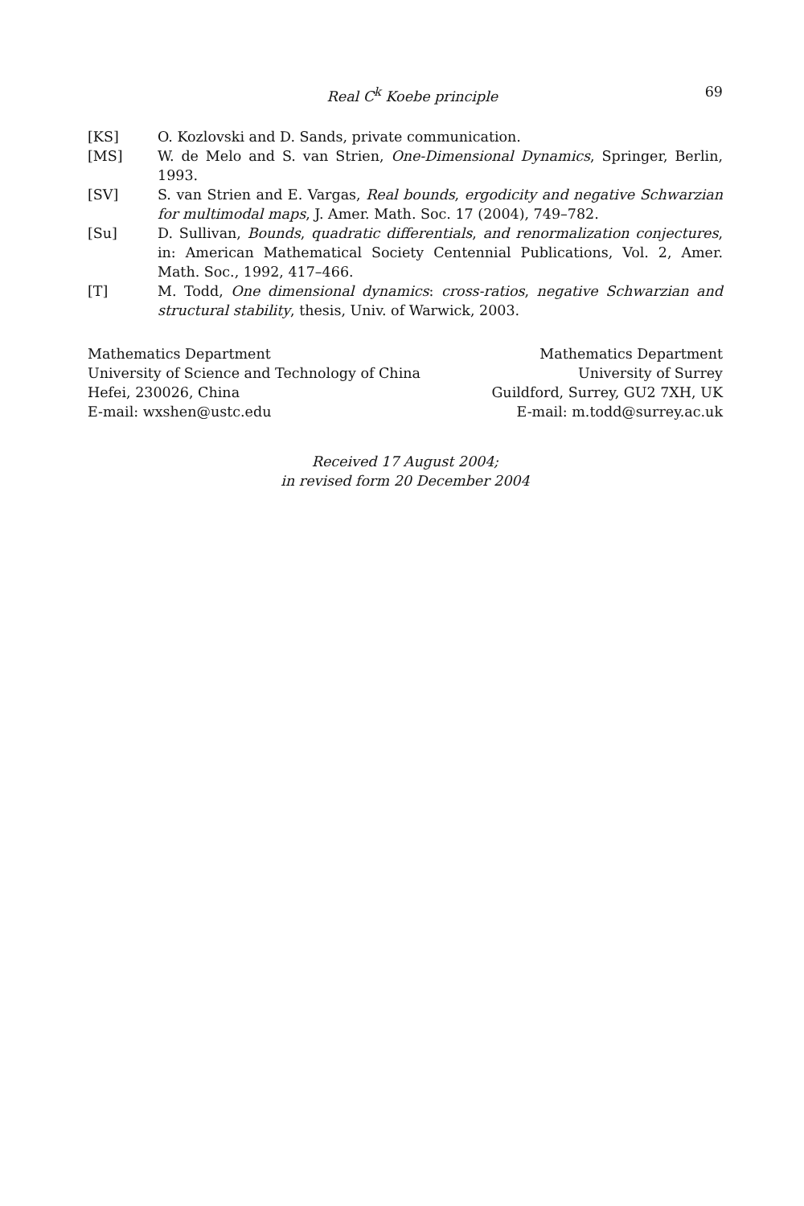Real C<sup>k</sup> Koebe principle 69
[KS] O. Kozlovski and D. Sands, private communication.
[MS] W. de Melo and S. van Strien, One-Dimensional Dynamics, Springer, Berlin, 1993.
[SV] S. van Strien and E. Vargas, Real bounds, ergodicity and negative Schwarzian for multimodal maps, J. Amer. Math. Soc. 17 (2004), 749–782.
[Su] D. Sullivan, Bounds, quadratic differentials, and renormalization conjectures, in: American Mathematical Society Centennial Publications, Vol. 2, Amer. Math. Soc., 1992, 417–466.
[T] M. Todd, One dimensional dynamics: cross-ratios, negative Schwarzian and structural stability, thesis, Univ. of Warwick, 2003.
Mathematics Department
University of Science and Technology of China
Hefei, 230026, China
E-mail: wxshen@ustc.edu
Mathematics Department
University of Surrey
Guildford, Surrey, GU2 7XH, UK
E-mail: m.todd@surrey.ac.uk
Received 17 August 2004;
in revised form 20 December 2004